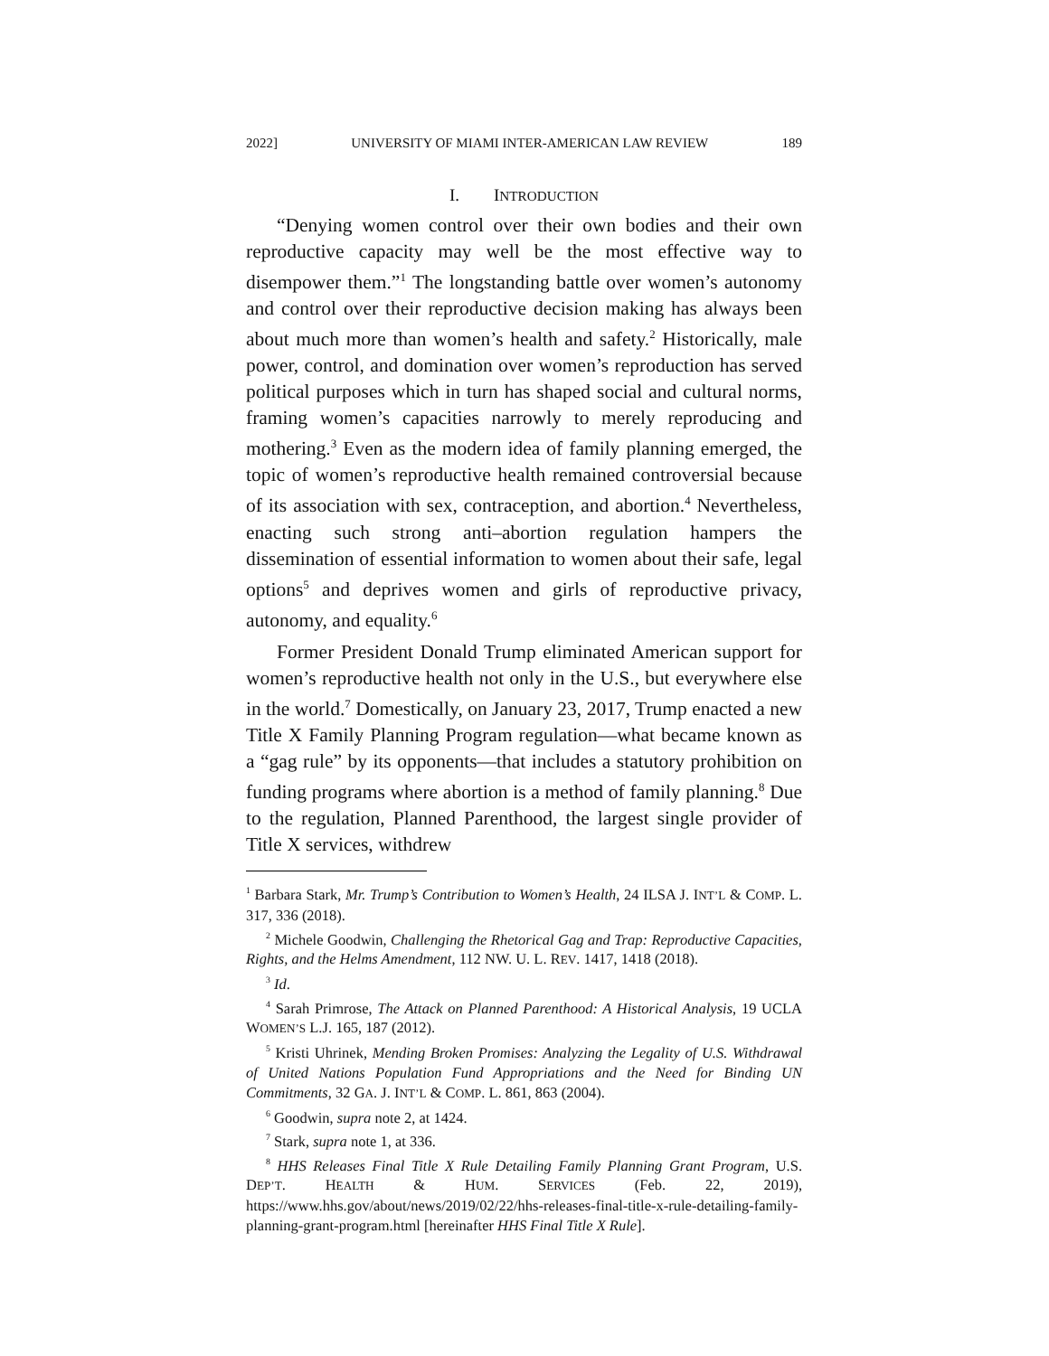2022] UNIVERSITY OF MIAMI INTER-AMERICAN LAW REVIEW 189
I. INTRODUCTION
“Denying women control over their own bodies and their own reproductive capacity may well be the most effective way to disempower them.”<sup>1</sup> The longstanding battle over women’s autonomy and control over their reproductive decision making has always been about much more than women’s health and safety.<sup>2</sup> Historically, male power, control, and domination over women’s reproduction has served political purposes which in turn has shaped social and cultural norms, framing women’s capacities narrowly to merely reproducing and mothering.<sup>3</sup> Even as the modern idea of family planning emerged, the topic of women’s reproductive health remained controversial because of its association with sex, contraception, and abortion.<sup>4</sup> Nevertheless, enacting such strong anti–abortion regulation hampers the dissemination of essential information to women about their safe, legal options<sup>5</sup> and deprives women and girls of reproductive privacy, autonomy, and equality.<sup>6</sup>
Former President Donald Trump eliminated American support for women’s reproductive health not only in the U.S., but everywhere else in the world.<sup>7</sup> Domestically, on January 23, 2017, Trump enacted a new Title X Family Planning Program regulation—what became known as a “gag rule” by its opponents—that includes a statutory prohibition on funding programs where abortion is a method of family planning.<sup>8</sup> Due to the regulation, Planned Parenthood, the largest single provider of Title X services, withdrew
<sup>1</sup> Barbara Stark, Mr. Trump’s Contribution to Women’s Health, 24 ILSA J. INT’L & COMP. L. 317, 336 (2018).
<sup>2</sup> Michele Goodwin, Challenging the Rhetorical Gag and Trap: Reproductive Capacities, Rights, and the Helms Amendment, 112 NW. U. L. REV. 1417, 1418 (2018).
<sup>3</sup> Id.
<sup>4</sup> Sarah Primrose, The Attack on Planned Parenthood: A Historical Analysis, 19 UCLA WOMEN’S L.J. 165, 187 (2012).
<sup>5</sup> Kristi Uhrinek, Mending Broken Promises: Analyzing the Legality of U.S. Withdrawal of United Nations Population Fund Appropriations and the Need for Binding UN Commitments, 32 GA. J. INT’L & COMP. L. 861, 863 (2004).
<sup>6</sup> Goodwin, supra note 2, at 1424.
<sup>7</sup> Stark, supra note 1, at 336.
<sup>8</sup> HHS Releases Final Title X Rule Detailing Family Planning Grant Program, U.S. DEP’T. HEALTH & HUM. SERVICES (Feb. 22, 2019), https://www.hhs.gov/about/news/2019/02/22/hhs-releases-final-title-x-rule-detailing-family-planning-grant-program.html [hereinafter HHS Final Title X Rule].